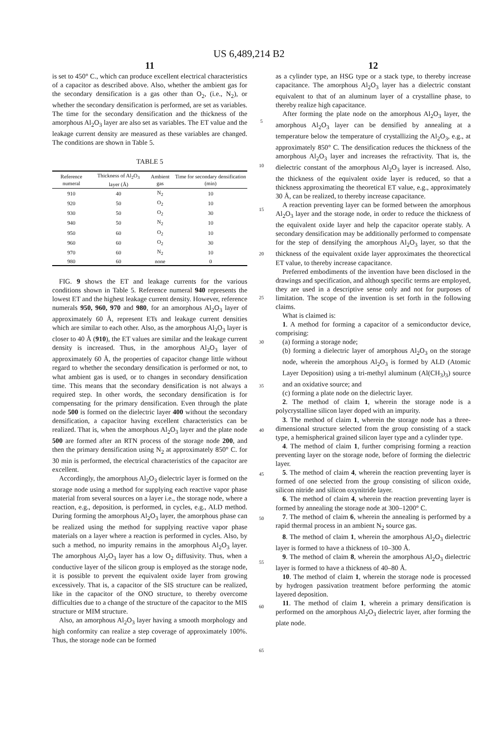US 6,489,214 B2
11
is set to 450° C., which can produce excellent electrical characteristics of a capacitor as described above. Also, whether the ambient gas for the secondary densification is a gas other than O<sub>2</sub>, (i.e., N<sub>2</sub>), or whether the secondary densification is performed, are set as variables. The time for the secondary densification and the thickness of the amorphous Al<sub>2</sub>O<sub>3</sub> layer are also set as variables. The ET value and the leakage current density are measured as these variables are changed. The conditions are shown in Table 5.
TABLE 5
| Reference numeral | Thickness of Al<sub>2</sub>O<sub>3</sub> layer (Å) | Ambient gas | Time for secondary densification (min) |
| --- | --- | --- | --- |
| 910 | 40 | N<sub>2</sub> | 10 |
| 920 | 50 | O<sub>2</sub> | 10 |
| 930 | 50 | O<sub>2</sub> | 30 |
| 940 | 50 | N<sub>2</sub> | 10 |
| 950 | 60 | O<sub>2</sub> | 10 |
| 960 | 60 | O<sub>2</sub> | 30 |
| 970 | 60 | N<sub>2</sub> | 10 |
| 980 | 60 | none | 0 |
FIG. 9 shows the ET and leakage currents for the various conditions shown in Table 5. Reference numeral 940 represents the lowest ET and the highest leakage current density. However, reference numerals 950, 960, 970 and 980, for an amorphous Al<sub>2</sub>O<sub>3</sub> layer of approximately 60 Å, represent ETs and leakage current densities which are similar to each other. Also, as the amorphous Al<sub>2</sub>O<sub>3</sub> layer is closer to 40 Å (910), the ET values are similar and the leakage current density is increased. Thus, in the amorphous Al<sub>2</sub>O<sub>3</sub> layer of approximately 60 Å, the properties of capacitor change little without regard to whether the secondary densification is performed or not, to what ambient gas is used, or to changes in secondary densification time. This means that the secondary densification is not always a required step. In other words, the secondary densification is for compensating for the primary densification. Even through the plate node 500 is formed on the dielectric layer 400 without the secondary densification, a capacitor having excellent characteristics can be realized. That is, when the amorphous Al<sub>2</sub>O<sub>3</sub> layer and the plate node 500 are formed after an RTN process of the storage node 200, and then the primary densification using N<sub>2</sub> at approximately 850° C. for 30 min is performed, the electrical characteristics of the capacitor are excellent.
Accordingly, the amorphous Al<sub>2</sub>O<sub>3</sub> dielectric layer is formed on the storage node using a method for supplying each reactive vapor phase material from several sources on a layer i.e., the storage node, where a reaction, e.g., deposition, is performed, in cycles, e.g., ALD method. During forming the amorphous Al<sub>2</sub>O<sub>3</sub> layer, the amorphous phase can be realized using the method for supplying reactive vapor phase materials on a layer where a reaction is performed in cycles. Also, by such a method, no impurity remains in the amorphous Al<sub>2</sub>O<sub>3</sub> layer. The amorphous Al<sub>2</sub>O<sub>3</sub> layer has a low O<sub>2</sub> diffusivity. Thus, when a conductive layer of the silicon group is employed as the storage node, it is possible to prevent the equivalent oxide layer from growing excessively. That is, a capacitor of the SIS structure can be realized, like in the capacitor of the ONO structure, to thereby overcome difficulties due to a change of the structure of the capacitor to the MIS structure or MIM structure.
Also, an amorphous Al<sub>2</sub>O<sub>3</sub> layer having a smooth morphology and high conformity can realize a step coverage of approximately 100%. Thus, the storage node can be formed
5
10
15
20
25
30
35
40
45
50
55
60
65
12
as a cylinder type, an HSG type or a stack type, to thereby increase capacitance. The amorphous Al<sub>2</sub>O<sub>3</sub> layer has a dielectric constant equivalent to that of an aluminum layer of a crystalline phase, to thereby realize high capacitance.
After forming the plate node on the amorphous Al<sub>2</sub>O<sub>3</sub> layer, the amorphous Al<sub>2</sub>O<sub>3</sub> layer can be densified by annealing at a temperature below the temperature of crystallizing the Al<sub>2</sub>O<sub>3</sub>, e.g., at approximately 850° C. The densification reduces the thickness of the amorphous Al<sub>2</sub>O<sub>3</sub> layer and increases the refractivity. That is, the dielectric constant of the amorphous Al<sub>2</sub>O<sub>3</sub> layer is increased. Also, the thickness of the equivalent oxide layer is reduced, so that a thickness approximating the theoretical ET value, e.g., approximately 30 Å, can be realized, to thereby increase capacitance.
A reaction preventing layer can be formed between the amorphous Al<sub>2</sub>O<sub>3</sub> layer and the storage node, in order to reduce the thickness of the equivalent oxide layer and help the capacitor operate stably. A secondary densification may be additionally performed to compensate for the step of densifying the amorphous Al<sub>2</sub>O<sub>3</sub> layer, so that the thickness of the equivalent oxide layer approximates the theorectical ET value, to thereby increase capacitance.
Preferred embodiments of the invention have been disclosed in the drawings and specification, and although specific terms are employed, they are used in a descriptive sense only and not for purposes of limitation. The scope of the invention is set forth in the following claims.
What is claimed is:
1. A method for forming a capacitor of a semiconductor device, comprising:
(a) forming a storage node;
(b) forming a dielectric layer of amorphous Al<sub>2</sub>O<sub>3</sub> on the storage node, wherein the amorphous Al<sub>2</sub>O<sub>3</sub> is formed by ALD (Atomic Layer Deposition) using a tri-methyl aluminum (Al(CH<sub>3</sub>)<sub>3</sub>) source and an oxidative source; and
(c) forming a plate node on the dielectric layer.
2. The method of claim 1, wherein the storage node is a polycrystalline silicon layer doped with an impurity.
3. The method of claim 1, wherein the storage node has a three-dimensional structure selected from the group consisting of a stack type, a hemispherical grained silicon layer type and a cylinder type.
4. The method of claim 1, further comprising forming a reaction preventing layer on the storage node, before of forming the dielectric layer.
5. The method of claim 4, wherein the reaction preventing layer is formed of one selected from the group consisting of silicon oxide, silicon nitride and silicon oxynitride layer.
6. The method of claim 4, wherein the reaction preventing layer is formed by annealing the storage node at 300–1200° C.
7. The method of claim 6, wherein the annealing is performed by a rapid thermal process in an ambient N<sub>2</sub> source gas.
8. The method of claim 1, wherein the amorphous Al<sub>2</sub>O<sub>3</sub> dielectric layer is formed to have a thickness of 10–300 Å.
9. The method of claim 8, wherein the amorphous Al<sub>2</sub>O<sub>3</sub> dielectric layer is formed to have a thickness of 40–80 Å.
10. The method of claim 1, wherein the storage node is processed by hydrogen passivation treatment before performing the atomic layered deposition.
11. The method of claim 1, wherein a primary densification is performed on the amorphous Al<sub>2</sub>O<sub>3</sub> dielectric layer, after forming the plate node.